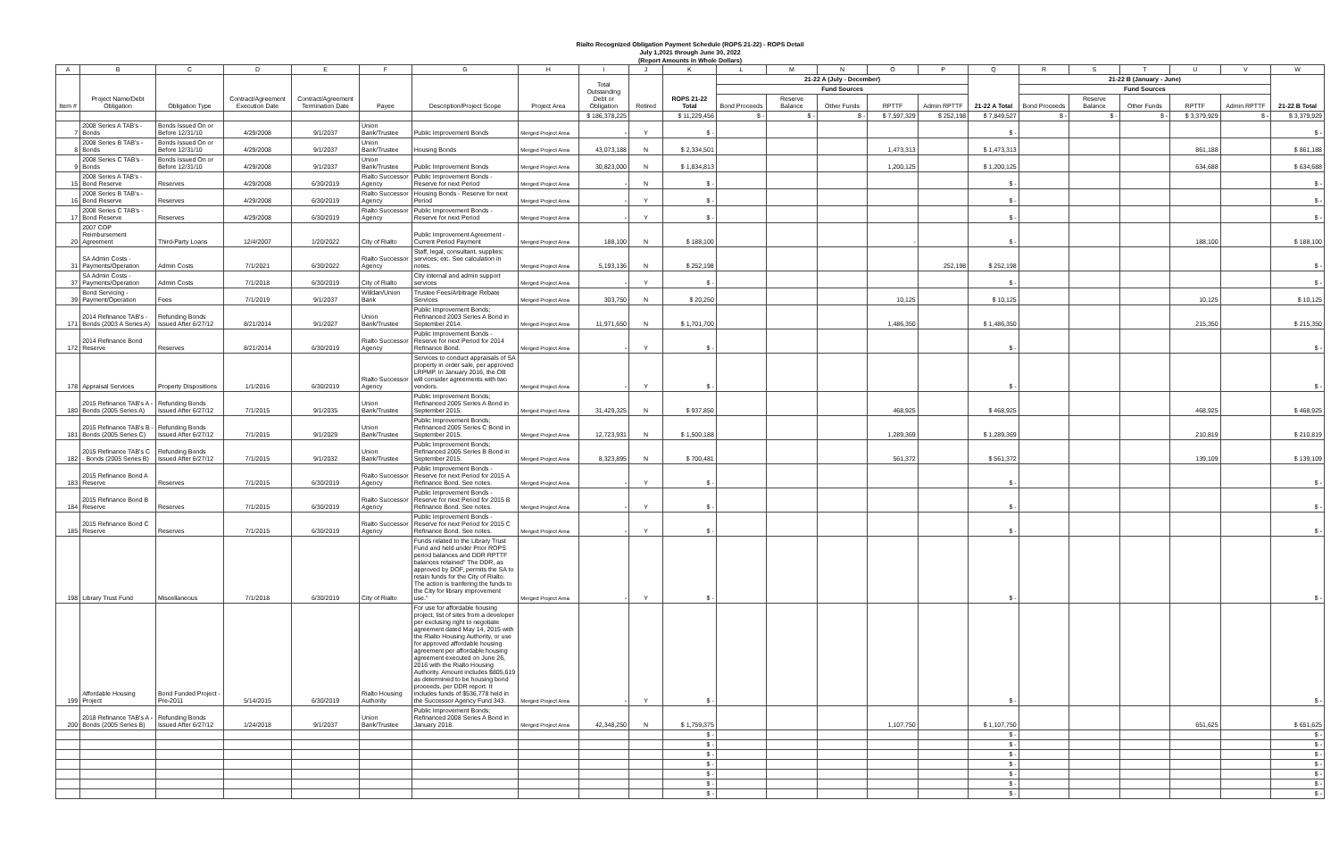Rialto Recognized Obligation Payment Schedule (ROPS 21-22) - ROPS Detail
July 1,2021 through June 30, 2022
(Report Amounts in Whole Dollars)
| A | B | C | D | E | F | G | H | I | J | K | L | M | N | O | P | Q | R | S | T | U | V | W |
| --- | --- | --- | --- | --- | --- | --- | --- | --- | --- | --- | --- | --- | --- | --- | --- | --- | --- | --- | --- | --- | --- | --- |
| Item # | Project Name/Debt Obligation | Obligation Type | Contract/Agreement Execution Date | Contract/Agreement Termination Date | Payee | Description/Project Scope | Project Area | Total Outstanding Debt or Obligation | Retired | ROPS 21-22 Total | 21-22 A (July - December) | | | | | 21-22 A Total | 21-22 B (January - June) | | | | | 21-22 B Total |
| | | | | | | | | | | | Fund Sources | | | | | | Fund Sources | | | | | |
| | | | | | | | | | | | Bond Proceeds | Reserve Balance | Other Funds | RPTTF | Admin RPTTF | | Bond Proceeds | Reserve Balance | Other Funds | RPTTF | Admin RPTTF | |
| | | | | | | | | $ 186,378,225 | | $ 11,229,456 | $ - | $ - | $ - | $ 7,597,329 | $ 252,198 | $ 7,849,527 | $ - | $ - | $ - | $ 3,379,929 | $ - | $ 3,379,929 |
| 7 | 2008 Series A TAB's - Bonds | Bonds Issued On or Before 12/31/10 | 4/29/2008 | 9/1/2037 | Union Bank/Trustee | Public Improvement Bonds | Merged Project Area | - | Y | $ - | | | | | | $ - | | | | | | $ - |
| 8 | 2008 Series B TAB's - Bonds | Bonds Issued On or Before 12/31/10 | 4/29/2008 | 9/1/2037 | Union Bank/Trustee | Housing Bonds | Merged Project Area | 43,073,188 | N | $ 2,334,501 | | | | 1,473,313 | | $ 1,473,313 | | | | 861,188 | | $ 861,188 |
| 9 | 2008 Series C TAB's - Bonds | Bonds Issued On or Before 12/31/10 | 4/29/2008 | 9/1/2037 | Union Bank/Trustee | Public Improvement Bonds | Merged Project Area | 30,823,000 | N | $ 1,834,813 | | | | 1,200,125 | | $ 1,200,125 | | | | 634,688 | | $ 634,688 |
| 15 | 2008 Series A TAB's - Bond Reserve | Reserves | 4/29/2008 | 6/30/2019 | Rialto Successor Agency | Public Improvement Bonds - Reserve for next Period | Merged Project Area | - | N | $ - | | | | | | $ - | | | | | | $ - |
| 16 | 2008 Series B TAB's - Bond Reserve | Reserves | 4/29/2008 | 6/30/2019 | Rialto Successor Agency | Housing Bonds - Reserve for next Period | Merged Project Area | - | Y | $ - | | | | | | $ - | | | | | | $ - |
| 17 | 2008 Series C TAB's - Bond Reserve | Reserves | 4/29/2008 | 6/30/2019 | Rialto Successor Agency | Public Improvement Bonds - Reserve for next Period | Merged Project Area | - | Y | $ - | | | | | | $ - | | | | | | $ - |
| 20 | 2007 COP Reimbursement Agreement | Third-Party Loans | 12/4/2007 | 1/20/2022 | City of Rialto | Public Improvement Agreement - Current Period Payment | Merged Project Area | 188,100 | N | $ 188,100 | | | | - | | $ - | | | | 188,100 | | $ 188,100 |
| 31 | SA Admin Costs - Payments/Operation | Admin Costs | 7/1/2021 | 6/30/2022 | Rialto Successor Agency | Staff, legal, consultant, supplies; services; etc. See calculation in notes. | Merged Project Area | 5,193,136 | N | $ 252,198 | | | | | 252,198 | $ 252,198 | | | | | | $ - |
| 37 | SA Admin Costs - Payments/Operation | Admin Costs | 7/1/2018 | 6/30/2019 | City of Rialto | City internal and admin support services | Merged Project Area | - | Y | $ - | | | | | | $ - | | | | | | $ - |
| 39 | Bond Servicing - Payment/Operation | Fees | 7/1/2019 | 9/1/2037 | Willdan/Union Bank | Trustee Fees/Arbitrage Rebate Services | Merged Project Area | 303,750 | N | $ 20,250 | | | | 10,125 | | $ 10,125 | | | | 10,125 | | $ 10,125 |
| 171 | 2014 Refinance TAB's - Bonds (2003 A Series A) | Refunding Bonds Issued After 6/27/12 | 8/21/2014 | 9/1/2027 | Union Bank/Trustee | Public Improvement Bonds; Refinanced 2003 Series A Bond in September 2014. | Merged Project Area | 11,971,650 | N | $ 1,701,700 | | | | 1,486,350 | | $ 1,486,350 | | | | 215,350 | | $ 215,350 |
| 172 | 2014 Refinance Bond Reserve | Reserves | 8/21/2014 | 6/30/2019 | Rialto Successor Agency | Public Improvement Bonds - Reserve for next Period for 2014 Refinance Bond. | Merged Project Area | - | Y | $ - | | | | | | $ - | | | | | | $ - |
| 178 | Appraisal Services | Property Dispositions | 1/1/2016 | 6/30/2019 | Rialto Successor Agency | Services to conduct appraisals of SA property in order sale, per approved LRPMP. In January 2016, the OB will consider agreements with two vendors. | Merged Project Area | - | Y | $ - | | | | | | $ - | | | | | | $ - |
| 180 | 2015 Refinance TAB's A - Bonds (2005 Series A) | Refunding Bonds Issued After 6/27/12 | 7/1/2015 | 9/1/2035 | Union Bank/Trustee | Public Improvement Bonds; Refinanced 2005 Series A Bond in September 2015. | Merged Project Area | 31,429,325 | N | $ 937,850 | | | | 468,925 | | $ 468,925 | | | | 468,925 | | $ 468,925 |
| 181 | 2015 Refinance TAB's B - Bonds (2005 Series C) | Refunding Bonds Issued After 6/27/12 | 7/1/2015 | 9/1/2029 | Union Bank/Trustee | Public Improvement Bonds; Refinanced 2005 Series C Bond in September 2015. | Merged Project Area | 12,723,931 | N | $ 1,500,188 | | | | 1,289,369 | | $ 1,289,369 | | | | 210,819 | | $ 210,819 |
| 182 | 2015 Refinance TAB's C - Bonds (2005 Series B) | Refunding Bonds Issued After 6/27/12 | 7/1/2015 | 9/1/2032 | Union Bank/Trustee | Public Improvement Bonds; Refinanced 2005 Series B Bond in September 2015. | Merged Project Area | 8,323,895 | N | $ 700,481 | | | | 561,372 | | $ 561,372 | | | | 139,109 | | $ 139,109 |
| 183 | 2015 Refinance Bond A Reserve | Reserves | 7/1/2015 | 6/30/2019 | Rialto Successor Agency | Public Improvement Bonds - Reserve for next Period for 2015 A Refinance Bond. See notes. | Merged Project Area | - | Y | $ - | | | | | | $ - | | | | | | $ - |
| 184 | 2015 Refinance Bond B Reserve | Reserves | 7/1/2015 | 6/30/2019 | Rialto Successor Agency | Public Improvement Bonds - Reserve for next Period for 2015 B Refinance Bond. See notes. | Merged Project Area | - | Y | $ - | | | | | | $ - | | | | | | $ - |
| 185 | 2015 Refinance Bond C Reserve | Reserves | 7/1/2015 | 6/30/2019 | Rialto Successor Agency | Public Improvement Bonds - Reserve for next Period for 2015 C Refinance Bond. See notes. | Merged Project Area | - | Y | $ - | | | | | | $ - | | | | | | $ - |
| 198 | Library Trust Fund | Miscellaneous | 7/1/2018 | 6/30/2019 | City of Rialto | Funds related to the Library Trust Fund and held under Prior ROPS period balances and DDR RPTTF balances retained" The DDR, as approved by DOF, permits the SA to retain funds for the City of Rialto. The action is tranfering the funds to the City for library improvement use." | Merged Project Area | - | Y | $ - | | | | | | $ - | | | | | | $ - |
| 199 | Affordable Housing Project | Bond Funded Project - Pre-2011 | 5/14/2015 | 6/30/2019 | Rialto Housing Authority | For use for affordable housing project, list of sites from a developer per exclusing right to negotiate agreement dated May 14, 2015 with the Rialto Housing Authority, or use for approved affordable housing agreement per affordable housing agreement executed on June 26, 2016 with the Rialto Housing Authority. Amount includes $805,619 as determined to be housing bond proceeds, per DDR report. It includes funds of $536,778 held in the Successor Agency Fund 343. | Merged Project Area | - | Y | $ - | | | | | | $ - | | | | | | $ - |
| 200 | 2018 Refinance TAB's A - Bonds (2005 Series B) | Refunding Bonds Issued After 6/27/12 | 1/24/2018 | 9/1/2037 | Union Bank/Trustee | Public Improvement Bonds; Refinanced 2008 Series A Bond in January 2018. | Merged Project Area | 42,348,250 | N | $ 1,759,375 | | | | 1,107,750 | | $ 1,107,750 | | | | 651,625 | | $ 651,625 |
| | | | | | | | | | | $ - | | | | | | $ - | | | | | | $ - |
| | | | | | | | | | | $ - | | | | | | $ - | | | | | | $ - |
| | | | | | | | | | | $ - | | | | | | $ - | | | | | | $ - |
| | | | | | | | | | | $ - | | | | | | $ - | | | | | | $ - |
| | | | | | | | | | | $ - | | | | | | $ - | | | | | | $ - |
| | | | | | | | | | | $ - | | | | | | $ - | | | | | | $ - |
| | | | | | | | | | | $ - | | | | | | $ - | | | | | | $ - |